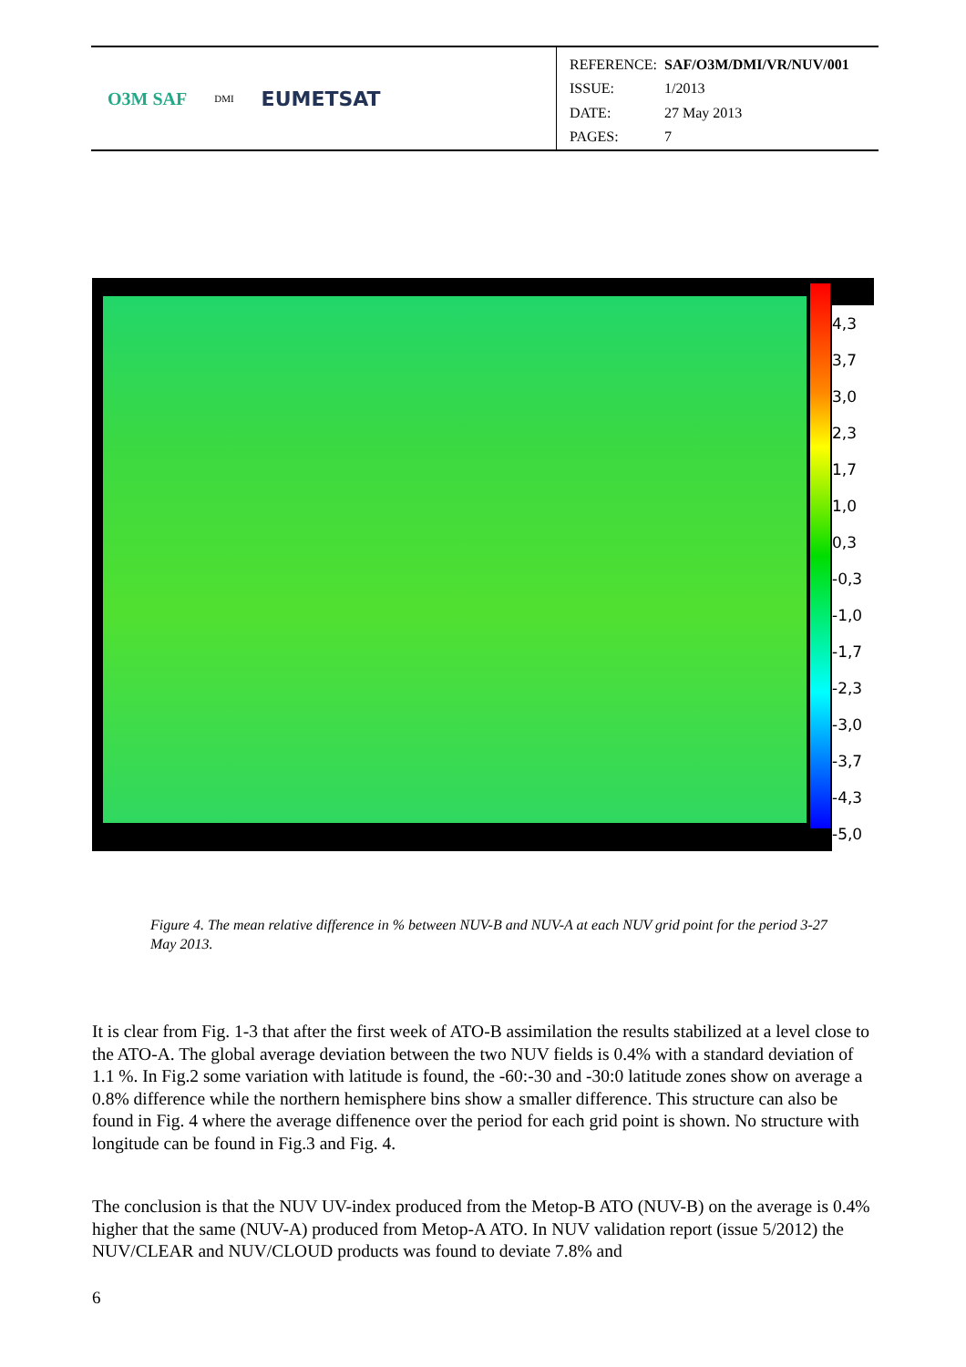O3M SAF DMI EUMETSAT
| REFERENCE: | SAF/O3M/DMI/VR/NUV/001 |
| ISSUE: | 1/2013 |
| DATE: | 27 May 2013 |
| PAGES: | 7 |
4,3
3,7
3,0
2,3
1,7
1,0
0,3
-0,3
-1,0
-1,7
-2,3
-3,0
-3,7
-4,3
-5,0
Figure 4. The mean relative difference in % between NUV-B and NUV-A at each NUV grid point for the period 3-27 May 2013.
It is clear from Fig. 1-3 that after the first week of ATO-B assimilation the results stabilized at a level close to the ATO-A. The global average deviation between the two NUV fields is 0.4% with a standard deviation of 1.1 %. In Fig.2 some variation with latitude is found, the -60:-30 and -30:0 latitude zones show on average a 0.8% difference while the northern hemisphere bins show a smaller difference. This structure can also be found in Fig. 4 where the average diffenence over the period for each grid point is shown. No structure with longitude can be found in Fig.3 and Fig. 4.
The conclusion is that the NUV UV-index produced from the Metop-B ATO (NUV-B) on the average is 0.4% higher that the same (NUV-A) produced from Metop-A ATO. In NUV validation report (issue 5/2012) the NUV/CLEAR and NUV/CLOUD products was found to deviate 7.8% and
6